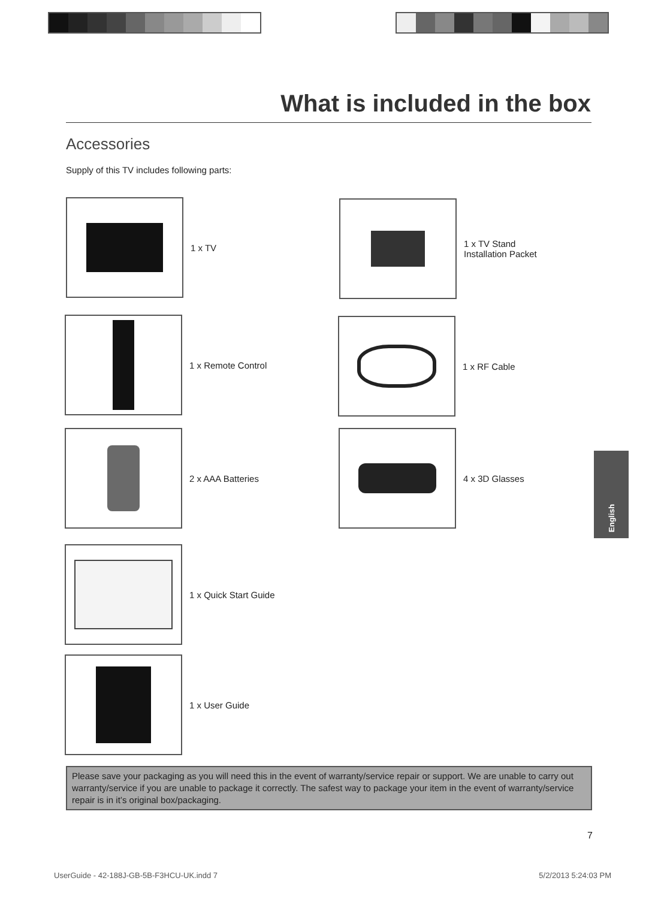What is included in the box
Accessories
Supply of this TV includes following parts:
1 x TV
1 x TV Stand
Installation Packet
1 x Remote Control 1 x RF Cable
2 x AAA Batteries 4 x 3D Glasses
1 x Quick Start Guide
1 x User Guide
Please save your packaging as you will need this in the event of warranty/service repair or support. We are unable to carry out warranty/service if you are unable to package it correctly. The safest way to package your item in the event of warranty/service repair is in it’s original box/packaging.
English
7
UserGuide - 42-188J-GB-5B-F3HCU-UK.indd 7 5/2/2013 5:24:03 PM